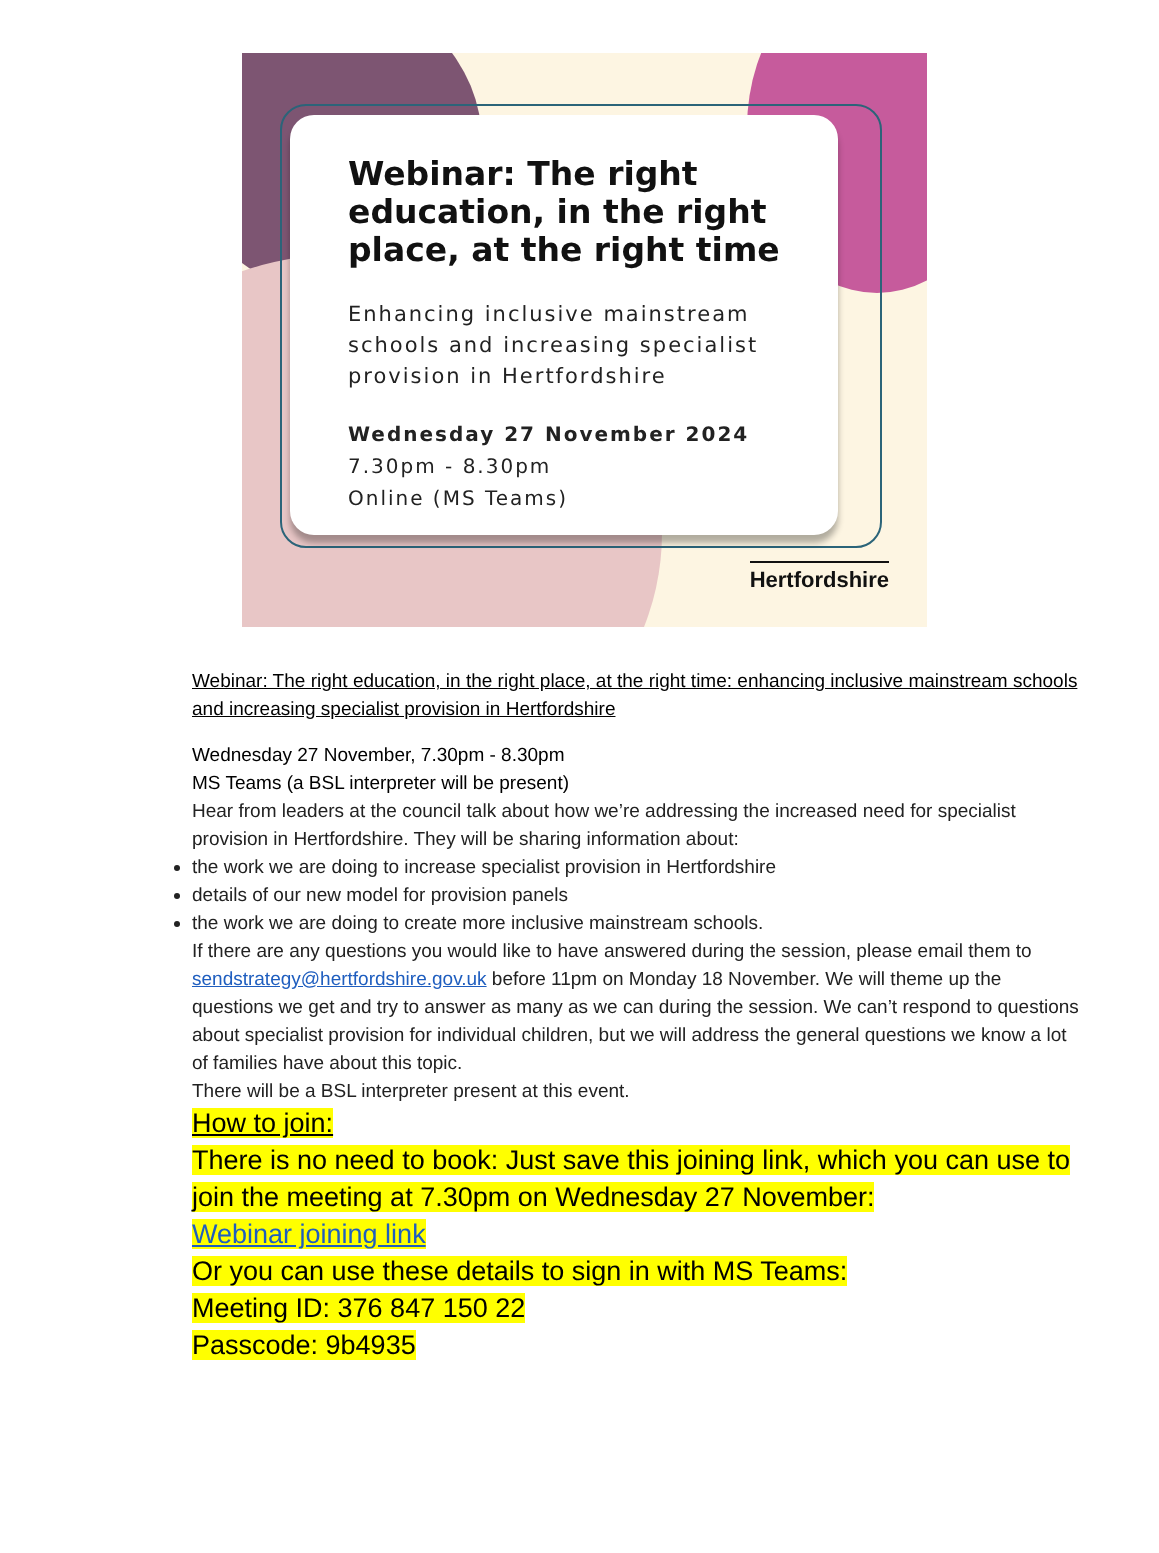Webinar: The right education, in the right place, at the right time
Enhancing inclusive mainstream schools and increasing specialist provision in Hertfordshire
Wednesday 27 November 2024
7.30pm - 8.30pm
Online (MS Teams)
Hertfordshire
Webinar: The right education, in the right place, at the right time: enhancing inclusive mainstream schools and increasing specialist provision in Hertfordshire
Wednesday 27 November, 7.30pm - 8.30pm
MS Teams (a BSL interpreter will be present)
Hear from leaders at the council talk about how we’re addressing the increased need for specialist provision in Hertfordshire. They will be sharing information about:
the work we are doing to increase specialist provision in Hertfordshire
details of our new model for provision panels
the work we are doing to create more inclusive mainstream schools.
If there are any questions you would like to have answered during the session, please email them to sendstrategy@hertfordshire.gov.uk before 11pm on Monday 18 November. We will theme up the questions we get and try to answer as many as we can during the session. We can’t respond to questions about specialist provision for individual children, but we will address the general questions we know a lot of families have about this topic.
There will be a BSL interpreter present at this event.
How to join:
There is no need to book: Just save this joining link, which you can use to join the meeting at 7.30pm on Wednesday 27 November:
Webinar joining link
Or you can use these details to sign in with MS Teams:
Meeting ID: 376 847 150 22
Passcode: 9b4935